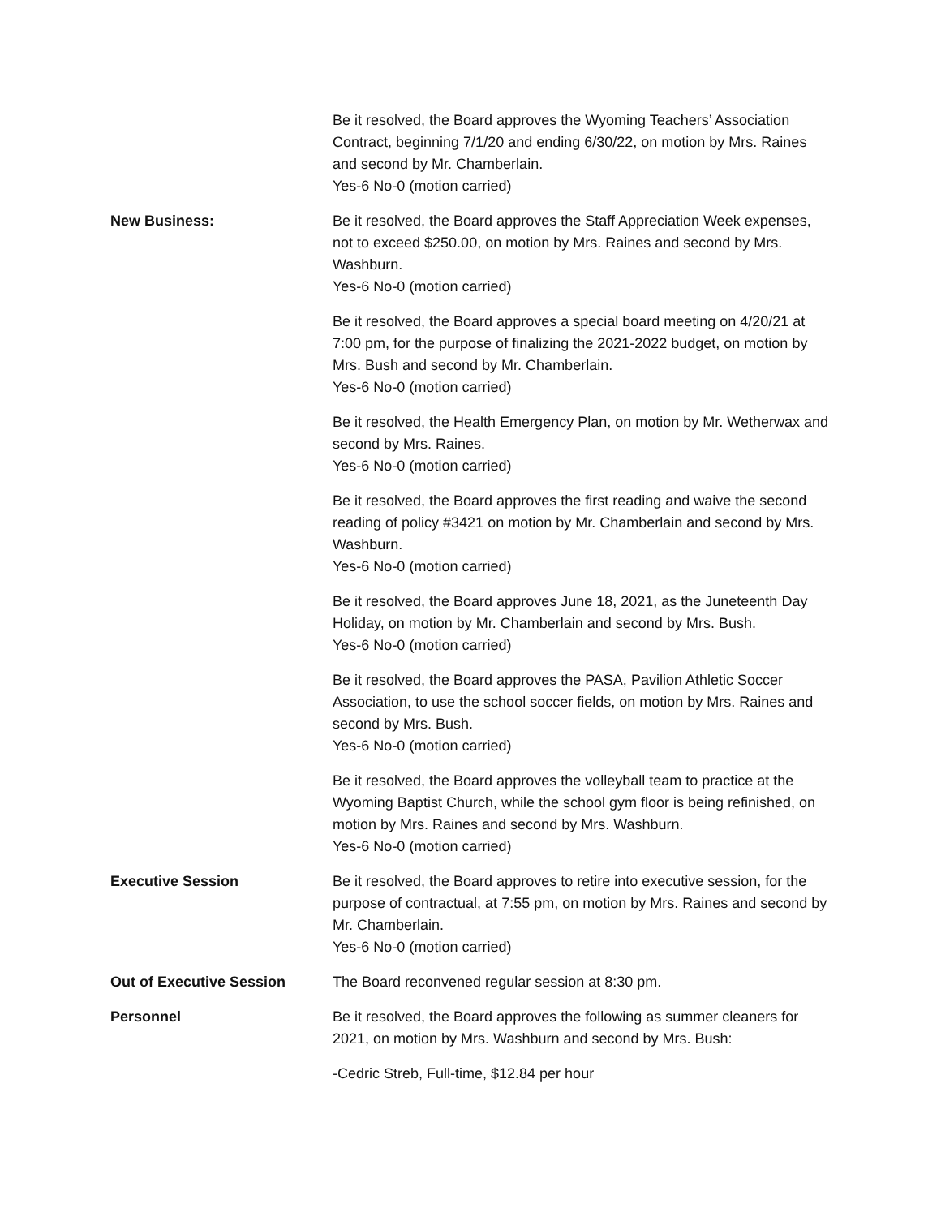Be it resolved, the Board approves the Wyoming Teachers’ Association Contract, beginning 7/1/20 and ending 6/30/22, on motion by Mrs. Raines and second by Mr. Chamberlain.
Yes-6 No-0 (motion carried)
New Business: Be it resolved, the Board approves the Staff Appreciation Week expenses, not to exceed $250.00, on motion by Mrs. Raines and second by Mrs. Washburn.
Yes-6 No-0 (motion carried)
Be it resolved, the Board approves a special board meeting on 4/20/21 at 7:00 pm, for the purpose of finalizing the 2021-2022 budget, on motion by Mrs. Bush and second by Mr. Chamberlain.
Yes-6 No-0 (motion carried)
Be it resolved, the Health Emergency Plan, on motion by Mr. Wetherwax and second by Mrs. Raines.
Yes-6 No-0 (motion carried)
Be it resolved, the Board approves the first reading and waive the second reading of policy #3421 on motion by Mr. Chamberlain and second by Mrs. Washburn.
Yes-6 No-0 (motion carried)
Be it resolved, the Board approves June 18, 2021, as the Juneteenth Day Holiday, on motion by Mr. Chamberlain and second by Mrs. Bush.
Yes-6 No-0 (motion carried)
Be it resolved, the Board approves the PASA, Pavilion Athletic Soccer Association, to use the school soccer fields, on motion by Mrs. Raines and second by Mrs. Bush.
Yes-6 No-0 (motion carried)
Be it resolved, the Board approves the volleyball team to practice at the Wyoming Baptist Church, while the school gym floor is being refinished, on motion by Mrs. Raines and second by Mrs. Washburn.
Yes-6 No-0 (motion carried)
Executive Session Be it resolved, the Board approves to retire into executive session, for the purpose of contractual, at 7:55 pm, on motion by Mrs. Raines and second by Mr. Chamberlain.
Yes-6 No-0 (motion carried)
Out of Executive Session The Board reconvened regular session at 8:30 pm.
Personnel Be it resolved, the Board approves the following as summer cleaners for 2021, on motion by Mrs. Washburn and second by Mrs. Bush:
-Cedric Streb, Full-time, $12.84 per hour